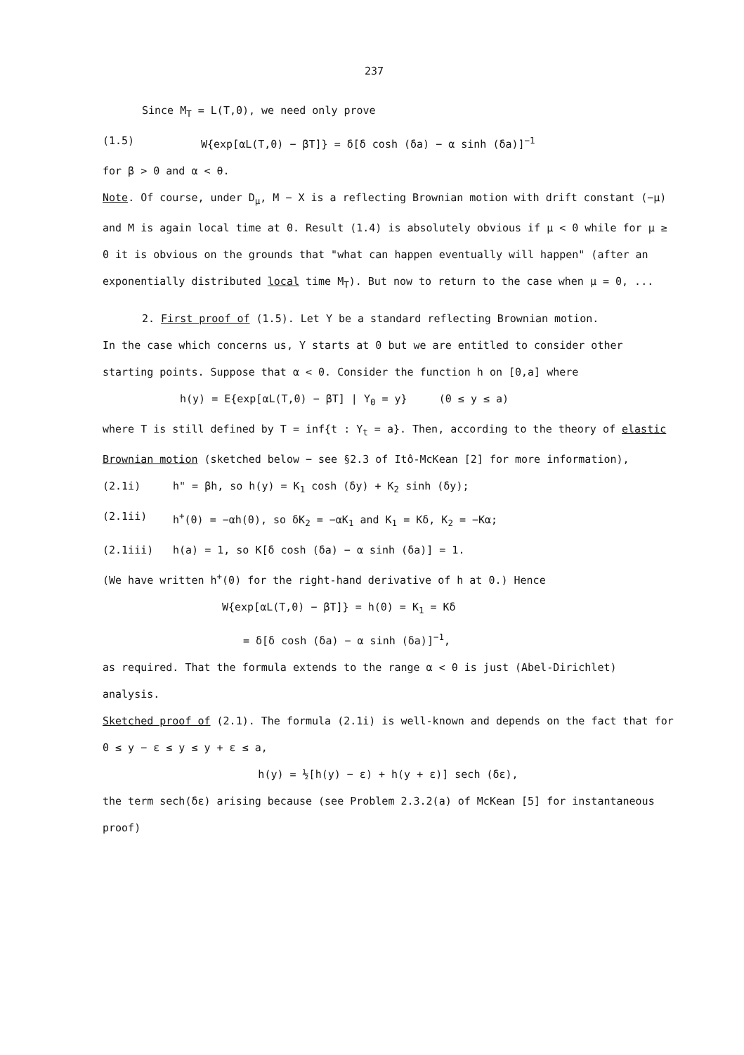237
Since M<sub>T</sub> = L(T,0), we need only prove
(1.5) W{exp[αL(T,0) − βT]} = δ[δ cosh (δa) − α sinh (δa)]<sup>−1</sup>
for β > 0 and α < θ.
Note. Of course, under D<sub>μ</sub>, M − X is a reflecting Brownian motion with drift constant (−μ) and M is again local time at 0. Result (1.4) is absolutely obvious if μ < 0 while for μ ≥ 0 it is obvious on the grounds that "what can happen eventually will happen" (after an exponentially distributed local time M<sub>T</sub>). But now to return to the case when μ = 0, ...
2. First proof of (1.5). Let Y be a standard reflecting Brownian motion.
In the case which concerns us, Y starts at 0 but we are entitled to consider other starting points. Suppose that α < 0. Consider the function h on [0,a] where
h(y) = E{exp[αL(T,0) − βT] | Y<sub>0</sub> = y} (0 ≤ y ≤ a)
where T is still defined by T = inf{t : Y<sub>t</sub> = a}. Then, according to the theory of elastic Brownian motion (sketched below − see §2.3 of Itô-McKean [2] for more information),
(2.1i) h" = βh, so h(y) = K<sub>1</sub> cosh (δy) + K<sub>2</sub> sinh (δy);
(2.1ii) h<sup>+</sup>(0) = −αh(0), so δK<sub>2</sub> = −αK<sub>1</sub> and K<sub>1</sub> = Kδ, K<sub>2</sub> = −Kα;
(2.1iii) h(a) = 1, so K[δ cosh (δa) − α sinh (δa)] = 1.
(We have written h<sup>+</sup>(0) for the right-hand derivative of h at 0.) Hence
W{exp[αL(T,0) − βT]} = h(0) = K<sub>1</sub> = Kδ
= δ[δ cosh (δa) − α sinh (δa)]<sup>−1</sup>,
as required. That the formula extends to the range α < θ is just (Abel-Dirichlet) analysis.
Sketched proof of (2.1). The formula (2.1i) is well-known and depends on the fact that for 0 ≤ y − ε ≤ y ≤ y + ε ≤ a,
h(y) = ½[h(y) − ε) + h(y + ε)] sech (δε),
the term sech(δε) arising because (see Problem 2.3.2(a) of McKean [5] for instantaneous proof)